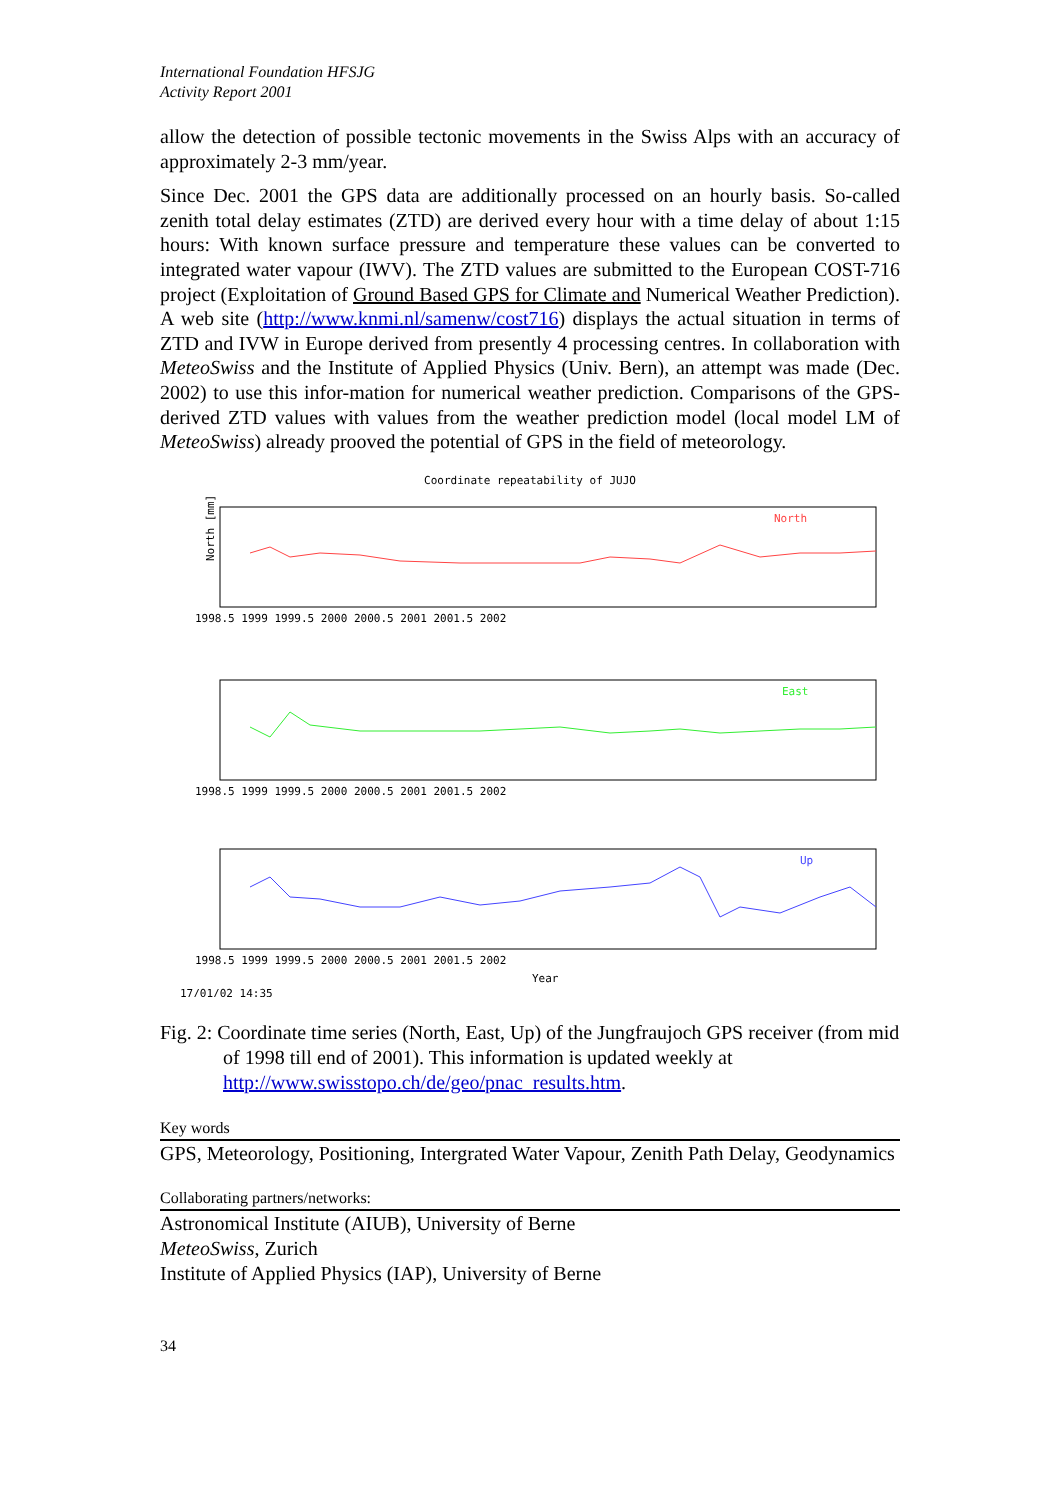International Foundation HFSJG
Activity Report 2001
allow the detection of possible tectonic movements in the Swiss Alps with an accuracy of approximately 2-3 mm/year.
Since Dec. 2001 the GPS data are additionally processed on an hourly basis. So-called zenith total delay estimates (ZTD) are derived every hour with a time delay of about 1:15 hours: With known surface pressure and temperature these values can be converted to integrated water vapour (IWV). The ZTD values are submitted to the European COST-716 project (Exploitation of Ground Based GPS for Climate and Numerical Weather Prediction). A web site (http://www.knmi.nl/samenw/cost716) displays the actual situation in terms of ZTD and IVW in Europe derived from presently 4 processing centres. In collaboration with MeteoSwiss and the Institute of Applied Physics (Univ. Bern), an attempt was made (Dec. 2002) to use this infor-mation for numerical weather prediction. Comparisons of the GPS-derived ZTD values with values from the weather prediction model (local model LM of MeteoSwiss) already prooved the potential of GPS in the field of meteorology.
Coordinate repeatability of JUJO
North
East
Up
North [mm]
1998.5 1999 1999.5 2000 2000.5 2001 2001.5 2002
1998.5 1999 1999.5 2000 2000.5 2001 2001.5 2002
1998.5 1999 1999.5 2000 2000.5 2001 2001.5 2002
Year
17/01/02 14:35
Fig. 2: Coordinate time series (North, East, Up) of the Jungfraujoch GPS receiver (from mid of 1998 till end of 2001). This information is updated weekly at http://www.swisstopo.ch/de/geo/pnac_results.htm.
Key words
GPS, Meteorology, Positioning, Intergrated Water Vapour, Zenith Path Delay, Geodynamics
Collaborating partners/networks:
Astronomical Institute (AIUB), University of Berne
MeteoSwiss, Zurich
Institute of Applied Physics (IAP), University of Berne
34